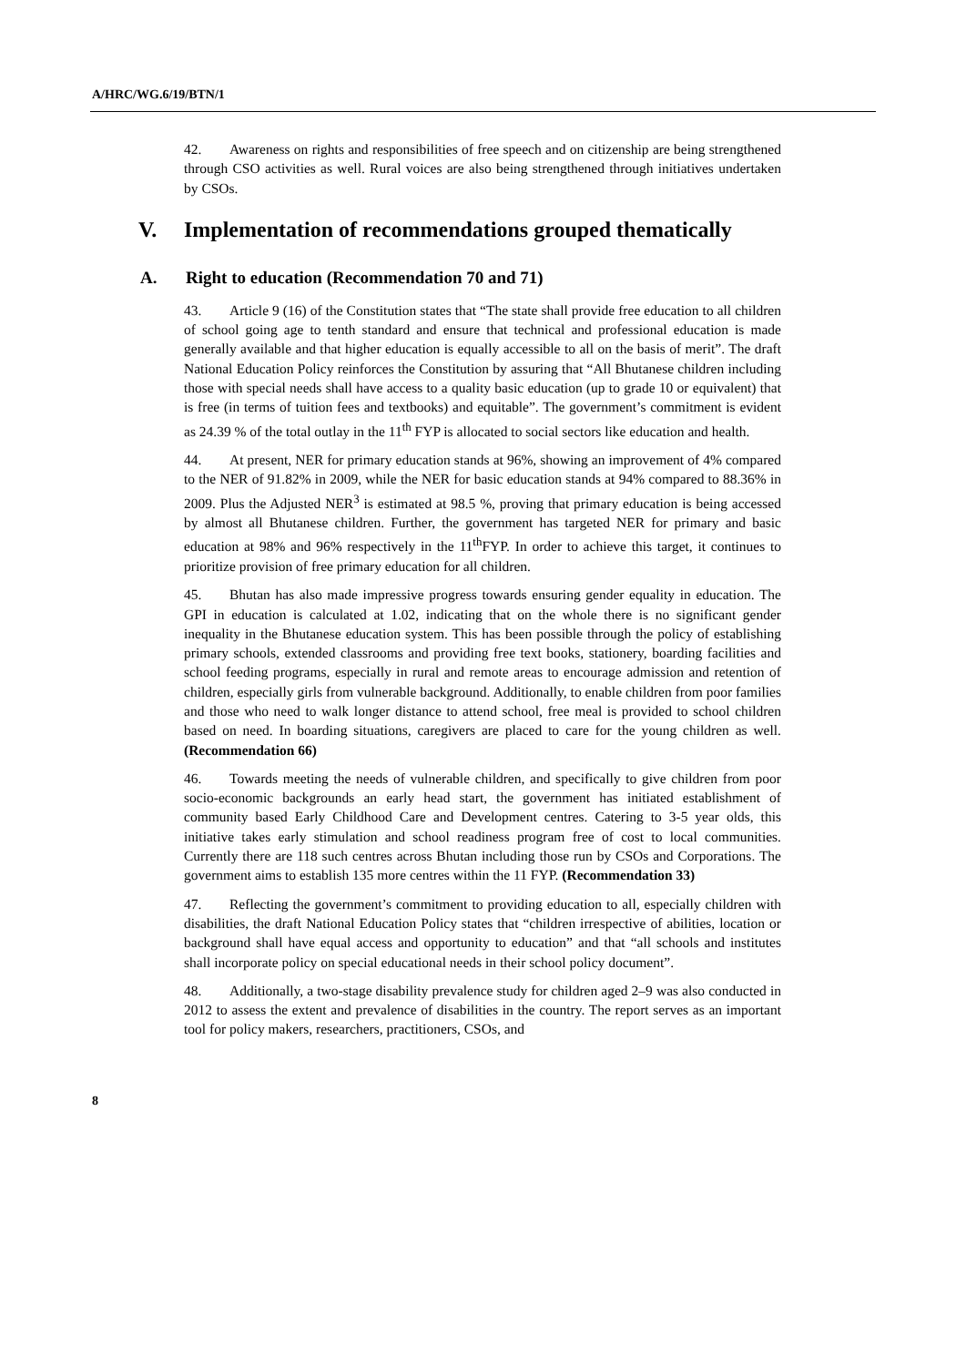A/HRC/WG.6/19/BTN/1
42. Awareness on rights and responsibilities of free speech and on citizenship are being strengthened through CSO activities as well. Rural voices are also being strengthened through initiatives undertaken by CSOs.
V. Implementation of recommendations grouped thematically
A. Right to education (Recommendation 70 and 71)
43. Article 9 (16) of the Constitution states that “The state shall provide free education to all children of school going age to tenth standard and ensure that technical and professional education is made generally available and that higher education is equally accessible to all on the basis of merit”. The draft National Education Policy reinforces the Constitution by assuring that “All Bhutanese children including those with special needs shall have access to a quality basic education (up to grade 10 or equivalent) that is free (in terms of tuition fees and textbooks) and equitable”. The government’s commitment is evident as 24.39 % of the total outlay in the 11<sup>th</sup> FYP is allocated to social sectors like education and health.
44. At present, NER for primary education stands at 96%, showing an improvement of 4% compared to the NER of 91.82% in 2009, while the NER for basic education stands at 94% compared to 88.36% in 2009. Plus the Adjusted NER<sup>3</sup> is estimated at 98.5 %, proving that primary education is being accessed by almost all Bhutanese children. Further, the government has targeted NER for primary and basic education at 98% and 96% respectively in the 11<sup>th</sup>FYP. In order to achieve this target, it continues to prioritize provision of free primary education for all children.
45. Bhutan has also made impressive progress towards ensuring gender equality in education. The GPI in education is calculated at 1.02, indicating that on the whole there is no significant gender inequality in the Bhutanese education system. This has been possible through the policy of establishing primary schools, extended classrooms and providing free text books, stationery, boarding facilities and school feeding programs, especially in rural and remote areas to encourage admission and retention of children, especially girls from vulnerable background. Additionally, to enable children from poor families and those who need to walk longer distance to attend school, free meal is provided to school children based on need. In boarding situations, caregivers are placed to care for the young children as well. (Recommendation 66)
46. Towards meeting the needs of vulnerable children, and specifically to give children from poor socio-economic backgrounds an early head start, the government has initiated establishment of community based Early Childhood Care and Development centres. Catering to 3-5 year olds, this initiative takes early stimulation and school readiness program free of cost to local communities. Currently there are 118 such centres across Bhutan including those run by CSOs and Corporations. The government aims to establish 135 more centres within the 11 FYP. (Recommendation 33)
47. Reflecting the government’s commitment to providing education to all, especially children with disabilities, the draft National Education Policy states that “children irrespective of abilities, location or background shall have equal access and opportunity to education” and that “all schools and institutes shall incorporate policy on special educational needs in their school policy document”.
48. Additionally, a two-stage disability prevalence study for children aged 2–9 was also conducted in 2012 to assess the extent and prevalence of disabilities in the country. The report serves as an important tool for policy makers, researchers, practitioners, CSOs, and
8